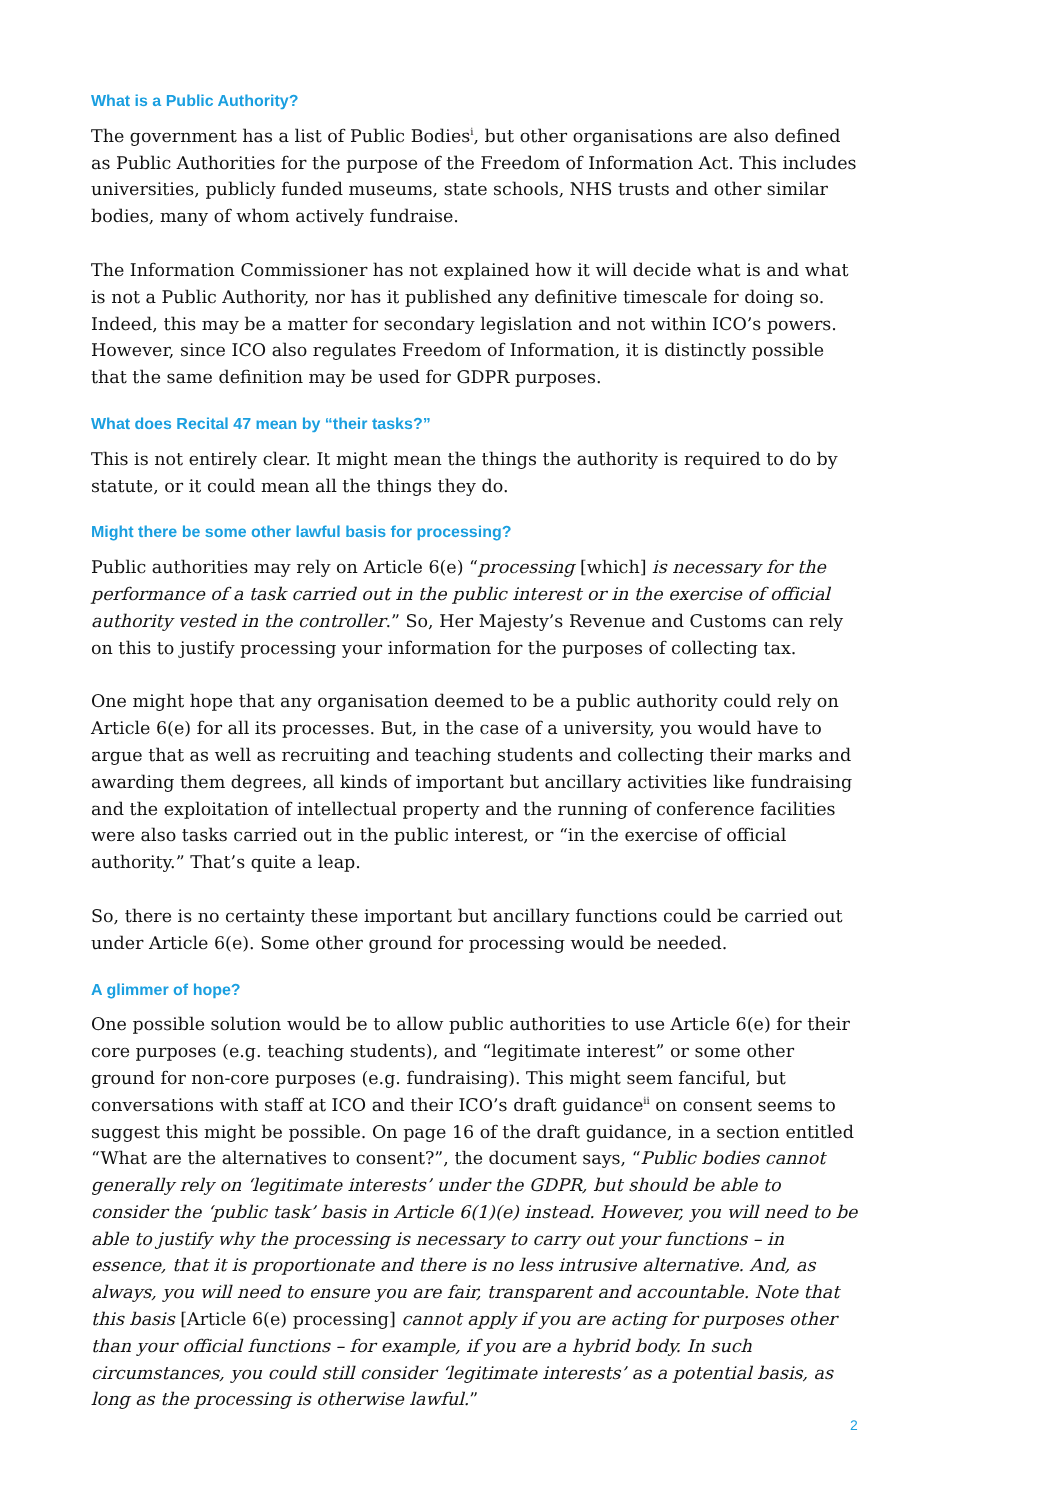What is a Public Authority?
The government has a list of Public Bodies<sup>i</sup>, but other organisations are also defined as Public Authorities for the purpose of the Freedom of Information Act. This includes universities, publicly funded museums, state schools, NHS trusts and other similar bodies, many of whom actively fundraise.
The Information Commissioner has not explained how it will decide what is and what is not a Public Authority, nor has it published any definitive timescale for doing so. Indeed, this may be a matter for secondary legislation and not within ICO’s powers. However, since ICO also regulates Freedom of Information, it is distinctly possible that the same definition may be used for GDPR purposes.
What does Recital 47 mean by “their tasks?”
This is not entirely clear. It might mean the things the authority is required to do by statute, or it could mean all the things they do.
Might there be some other lawful basis for processing?
Public authorities may rely on Article 6(e) “processing [which] is necessary for the performance of a task carried out in the public interest or in the exercise of official authority vested in the controller.” So, Her Majesty’s Revenue and Customs can rely on this to justify processing your information for the purposes of collecting tax.
One might hope that any organisation deemed to be a public authority could rely on Article 6(e) for all its processes. But, in the case of a university, you would have to argue that as well as recruiting and teaching students and collecting their marks and awarding them degrees, all kinds of important but ancillary activities like fundraising and the exploitation of intellectual property and the running of conference facilities were also tasks carried out in the public interest, or “in the exercise of official authority.” That’s quite a leap.
So, there is no certainty these important but ancillary functions could be carried out under Article 6(e). Some other ground for processing would be needed.
A glimmer of hope?
One possible solution would be to allow public authorities to use Article 6(e) for their core purposes (e.g. teaching students), and “legitimate interest” or some other ground for non-core purposes (e.g. fundraising). This might seem fanciful, but conversations with staff at ICO and their ICO’s draft guidance<sup>ii</sup> on consent seems to suggest this might be possible. On page 16 of the draft guidance, in a section entitled “What are the alternatives to consent?”, the document says, “Public bodies cannot generally rely on ‘legitimate interests’ under the GDPR, but should be able to consider the ‘public task’ basis in Article 6(1)(e) instead. However, you will need to be able to justify why the processing is necessary to carry out your functions – in essence, that it is proportionate and there is no less intrusive alternative. And, as always, you will need to ensure you are fair, transparent and accountable. Note that this basis [Article 6(e) processing] cannot apply if you are acting for purposes other than your official functions – for example, if you are a hybrid body. In such circumstances, you could still consider ‘legitimate interests’ as a potential basis, as long as the processing is otherwise lawful.”
2